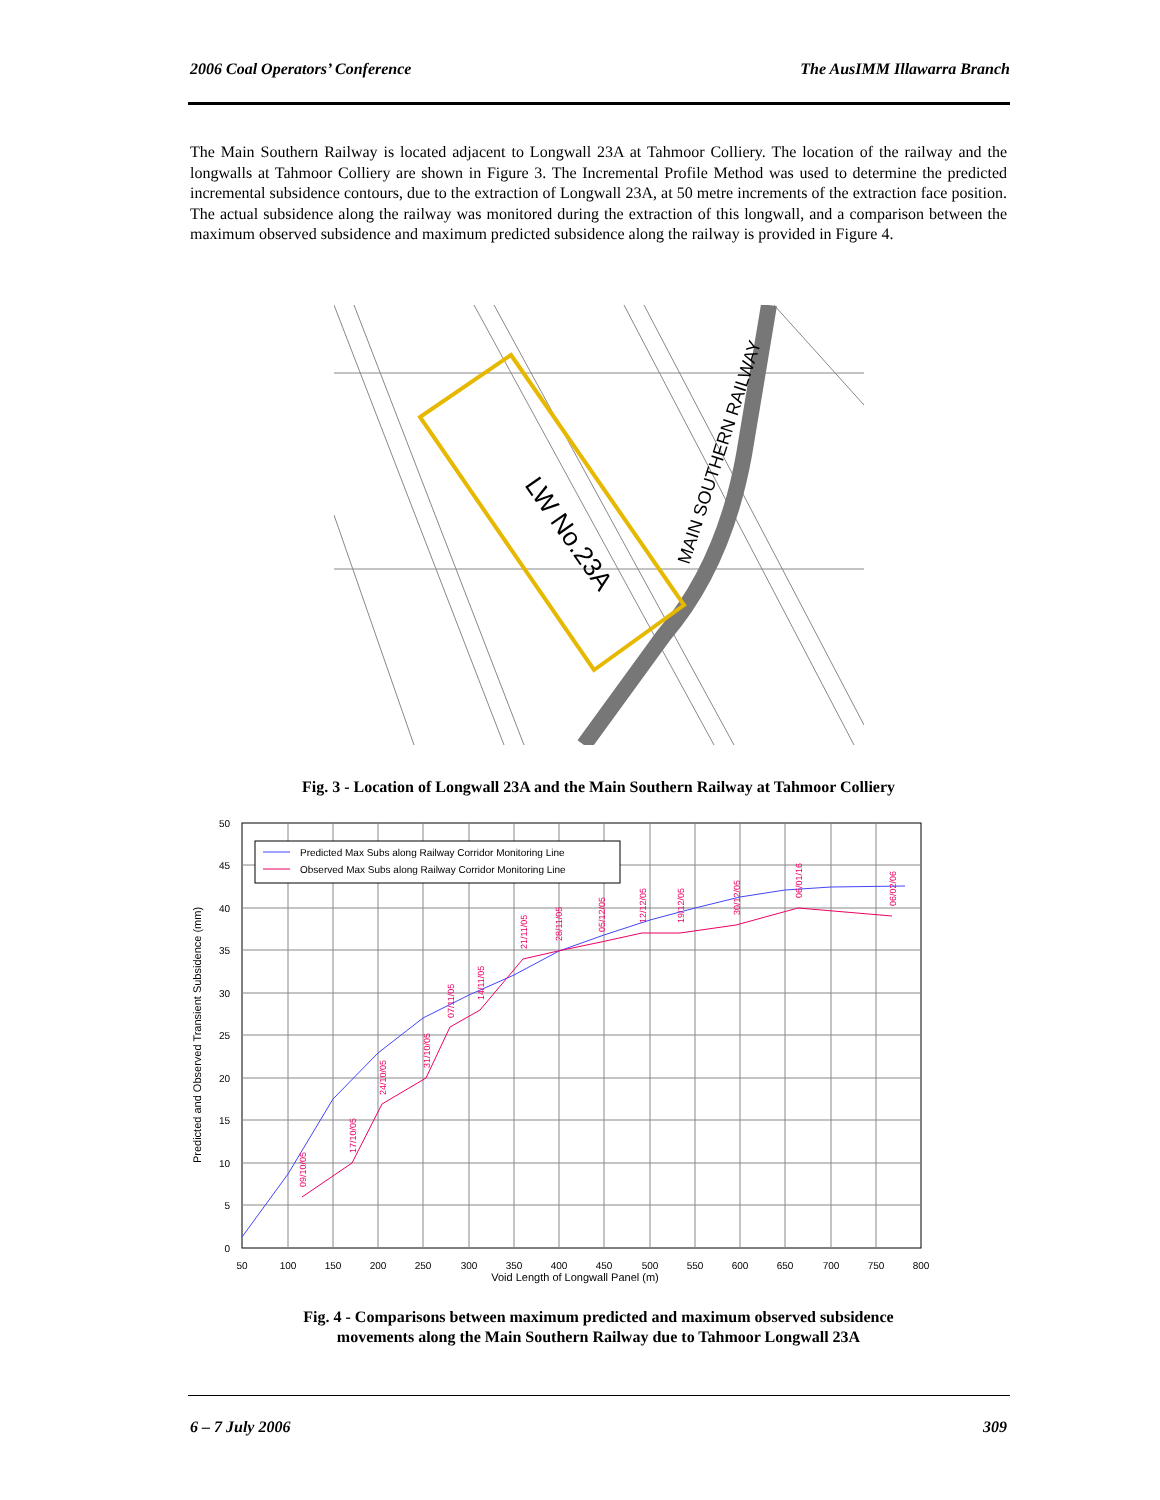2006 Coal Operators’ Conference The AusIMM Illawarra Branch
The Main Southern Railway is located adjacent to Longwall 23A at Tahmoor Colliery. The location of the railway and the longwalls at Tahmoor Colliery are shown in Figure 3. The Incremental Profile Method was used to determine the predicted incremental subsidence contours, due to the extraction of Longwall 23A, at 50 metre increments of the extraction face position. The actual subsidence along the railway was monitored during the extraction of this longwall, and a comparison between the maximum observed subsidence and maximum predicted subsidence along the railway is provided in Figure 4.
LW No.23A
MAIN SOUTHERN RAILWAY
Fig. 3 - Location of Longwall 23A and the Main Southern Railway at Tahmoor Colliery
Predicted Max Subs along Railway Corridor Monitoring Line
Observed Max Subs along Railway Corridor Monitoring Line
50
45
40
35
30
25
20
15
10
5
0
50
100
150
200
250
300
350
400
450
500
550
600
650
700
750
800
Void Length of Longwall Panel (m)
Predicted and Observed Transient Subsidence (mm)
09/10/05
17/10/05
24/10/05
31/10/05
07/11/05
14/11/05
21/11/05
28/11/05
05/12/05
12/12/05
19/12/05
30/12/05
06/01/16
06/02/06
Fig. 4 - Comparisons between maximum predicted and maximum observed subsidence
movements along the Main Southern Railway due to Tahmoor Longwall 23A
6 – 7 July 2006 309